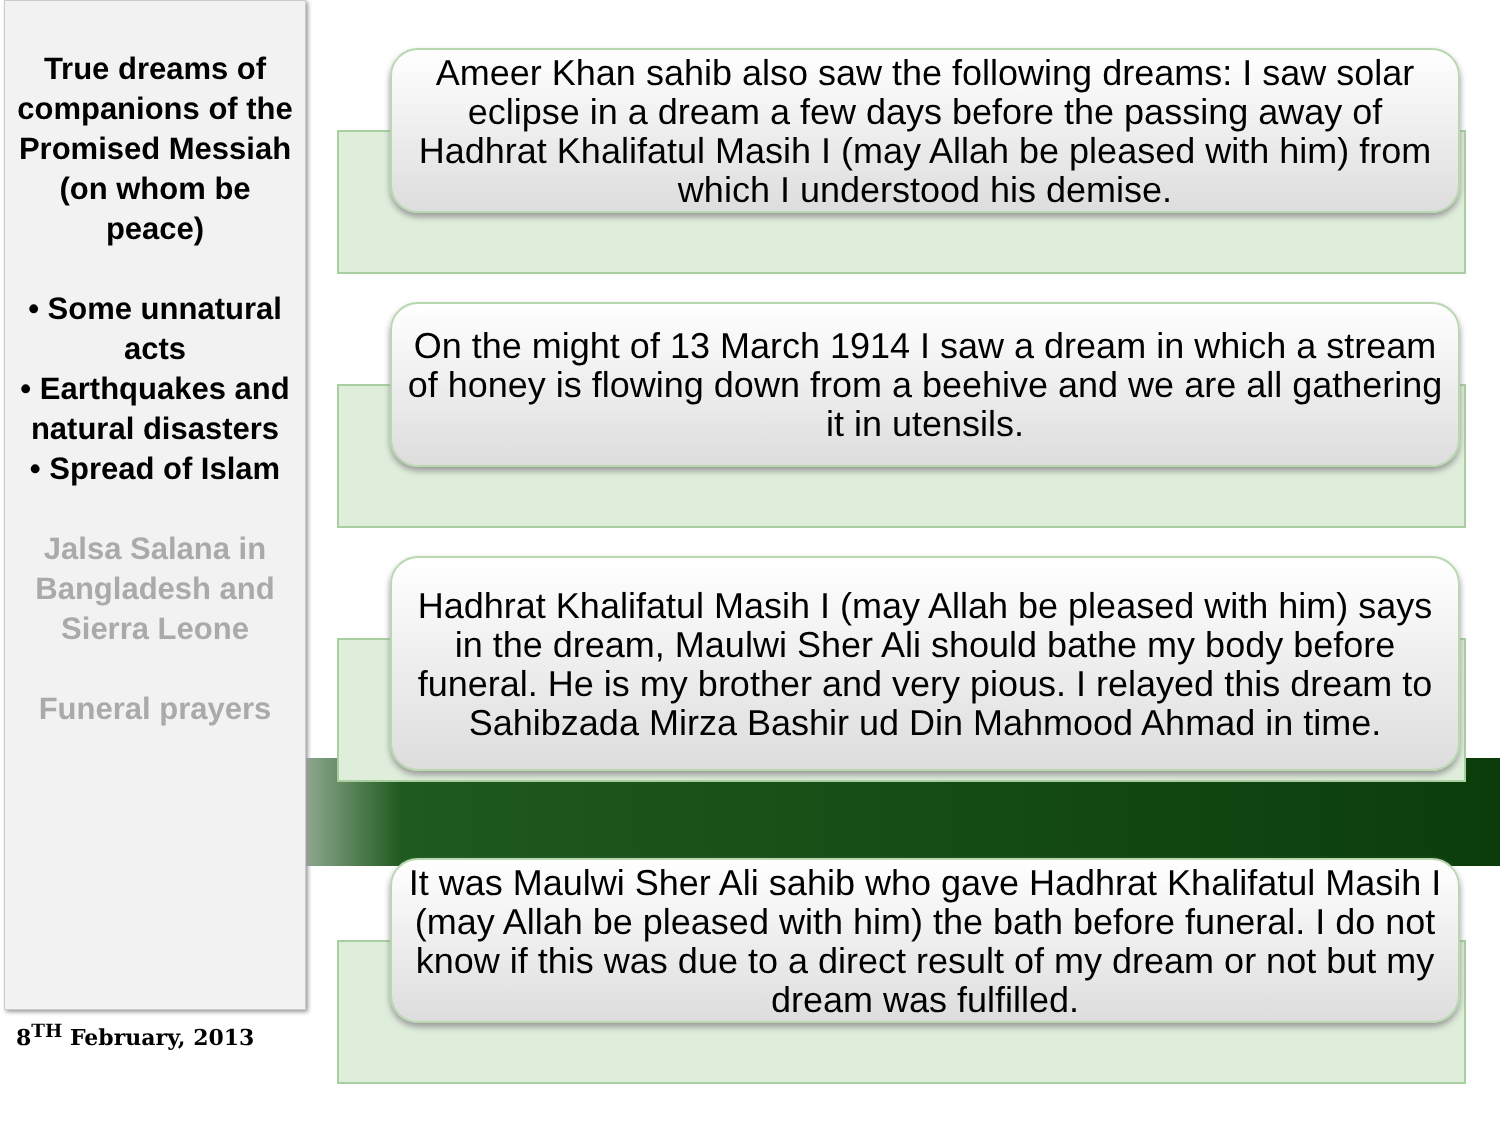True dreams of companions of the Promised Messiah (on whom be peace)
• Some unnatural acts
• Earthquakes and natural disasters
• Spread of Islam
Jalsa Salana in Bangladesh and Sierra Leone
Funeral prayers
8<sup>TH</sup> February, 2013
Ameer Khan sahib also saw the following dreams: I saw solar eclipse in a dream a few days before the passing away of Hadhrat Khalifatul Masih I (may Allah be pleased with him) from which I understood his demise.
On the might of 13 March 1914 I saw a dream in which a stream of honey is flowing down from a beehive and we are all gathering it in utensils.
Hadhrat Khalifatul Masih I (may Allah be pleased with him) says in the dream, Maulwi Sher Ali should bathe my body before funeral. He is my brother and very pious. I relayed this dream to Sahibzada Mirza Bashir ud Din Mahmood Ahmad in time.
It was Maulwi Sher Ali sahib who gave Hadhrat Khalifatul Masih I (may Allah be pleased with him) the bath before funeral. I do not know if this was due to a direct result of my dream or not but my dream was fulfilled.